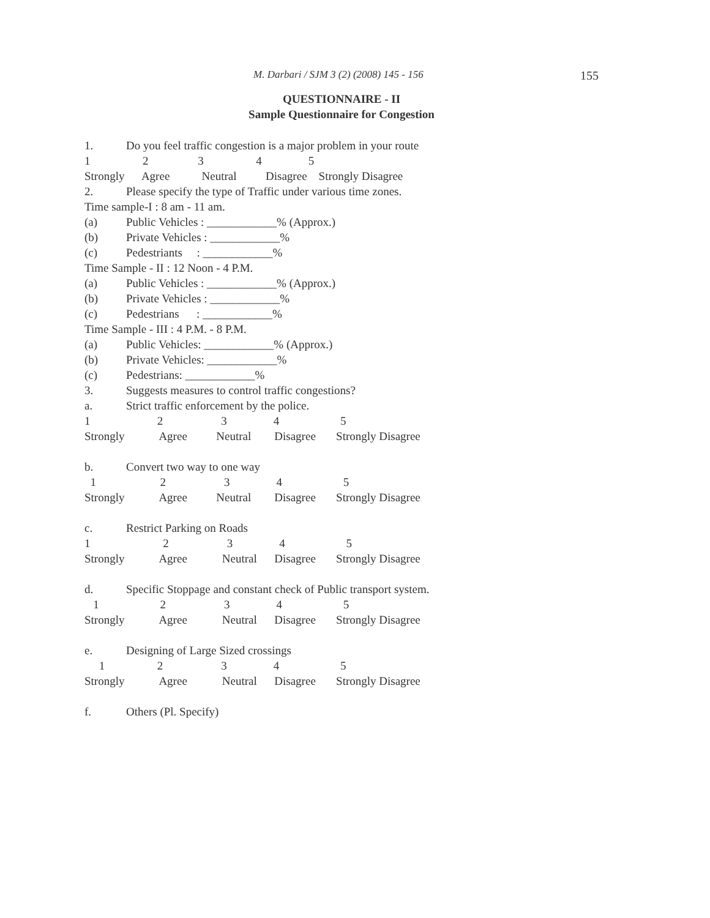M. Darbari / SJM 3 (2) (2008) 145 - 156 155
QUESTIONNAIRE - II
Sample Questionnaire for Congestion
1. Do you feel traffic congestion is a major problem in your route
1 2 3 4 5
Strongly Agree Neutral Disagree Strongly Disagree
2. Please specify the type of Traffic under various time zones.
Time sample-I : 8 am - 11 am.
(a) Public Vehicles : ____________% (Approx.)
(b) Private Vehicles : ____________%
(c) Pedestriants : ____________%
Time Sample - II : 12 Noon - 4 P.M.
(a) Public Vehicles : ____________% (Approx.)
(b) Private Vehicles : ____________%
(c) Pedestrians : ____________%
Time Sample - III : 4 P.M. - 8 P.M.
(a) Public Vehicles: ____________% (Approx.)
(b) Private Vehicles: ____________%
(c) Pedestrians: ____________%
3. Suggests measures to control traffic congestions?
a. Strict traffic enforcement by the police.
1 2 3 4 5
Strongly Agree Neutral Disagree Strongly Disagree
b. Convert two way to one way
1 2 3 4 5
Strongly Agree Neutral Disagree Strongly Disagree
c. Restrict Parking on Roads
1 2 3 4 5
Strongly Agree Neutral Disagree Strongly Disagree
d. Specific Stoppage and constant check of Public transport system.
1 2 3 4 5
Strongly Agree Neutral Disagree Strongly Disagree
e. Designing of Large Sized crossings
1 2 3 4 5
Strongly Agree Neutral Disagree Strongly Disagree
f. Others (Pl. Specify)